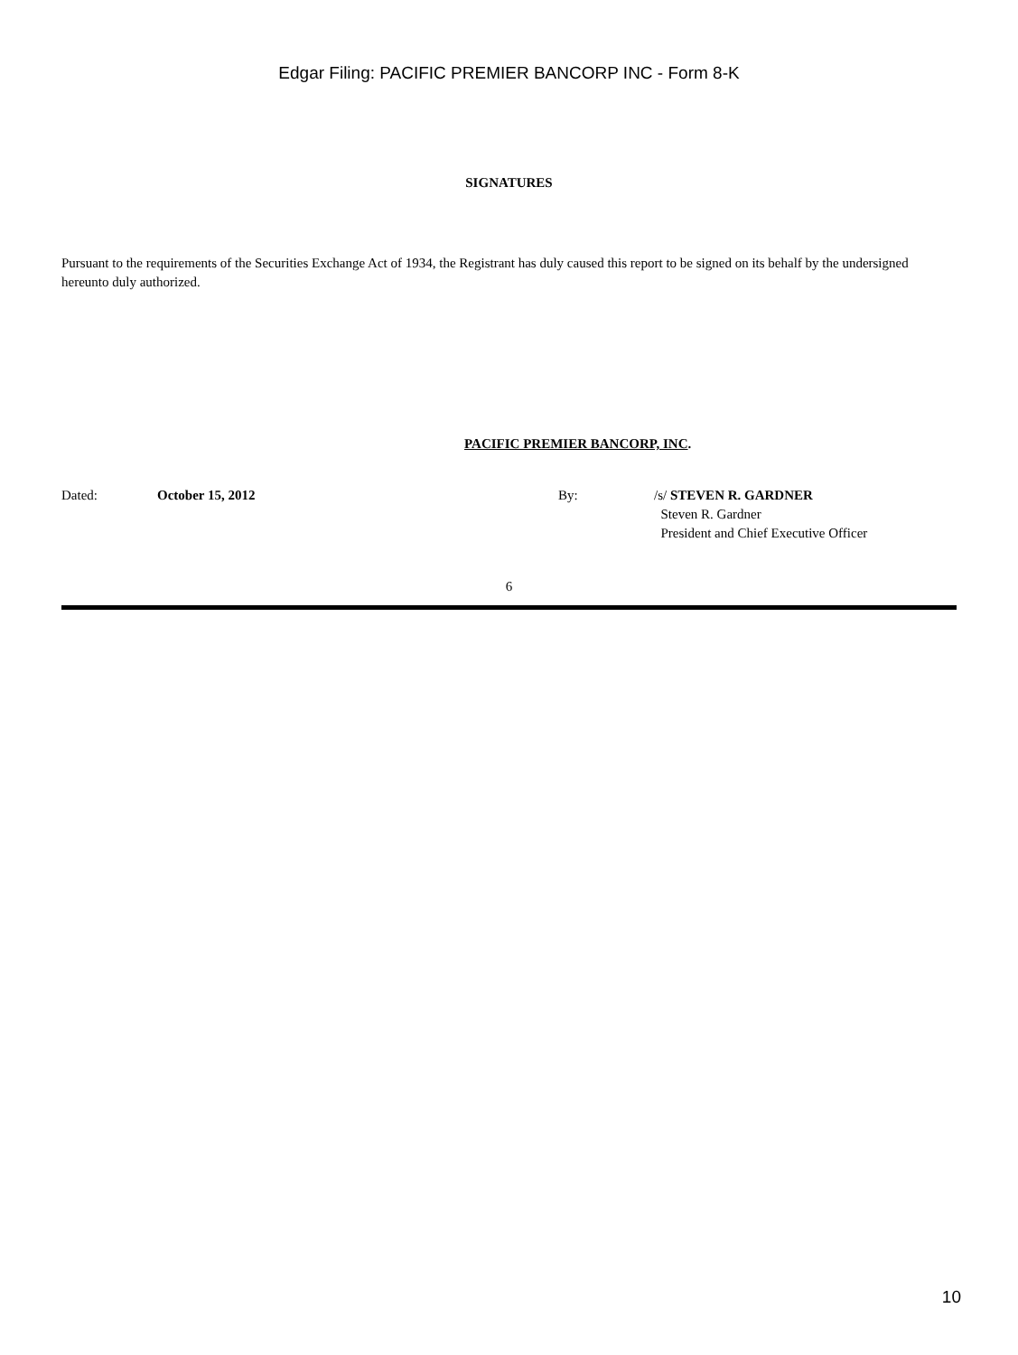Edgar Filing: PACIFIC PREMIER BANCORP INC - Form 8-K
SIGNATURES
Pursuant to the requirements of the Securities Exchange Act of 1934, the Registrant has duly caused this report to be signed on its behalf by the undersigned hereunto duly authorized.
PACIFIC PREMIER BANCORP, INC.
Dated: October 15, 2012 By: /s/ STEVEN R. GARDNER
Steven R. Gardner
President and Chief Executive Officer
6
10